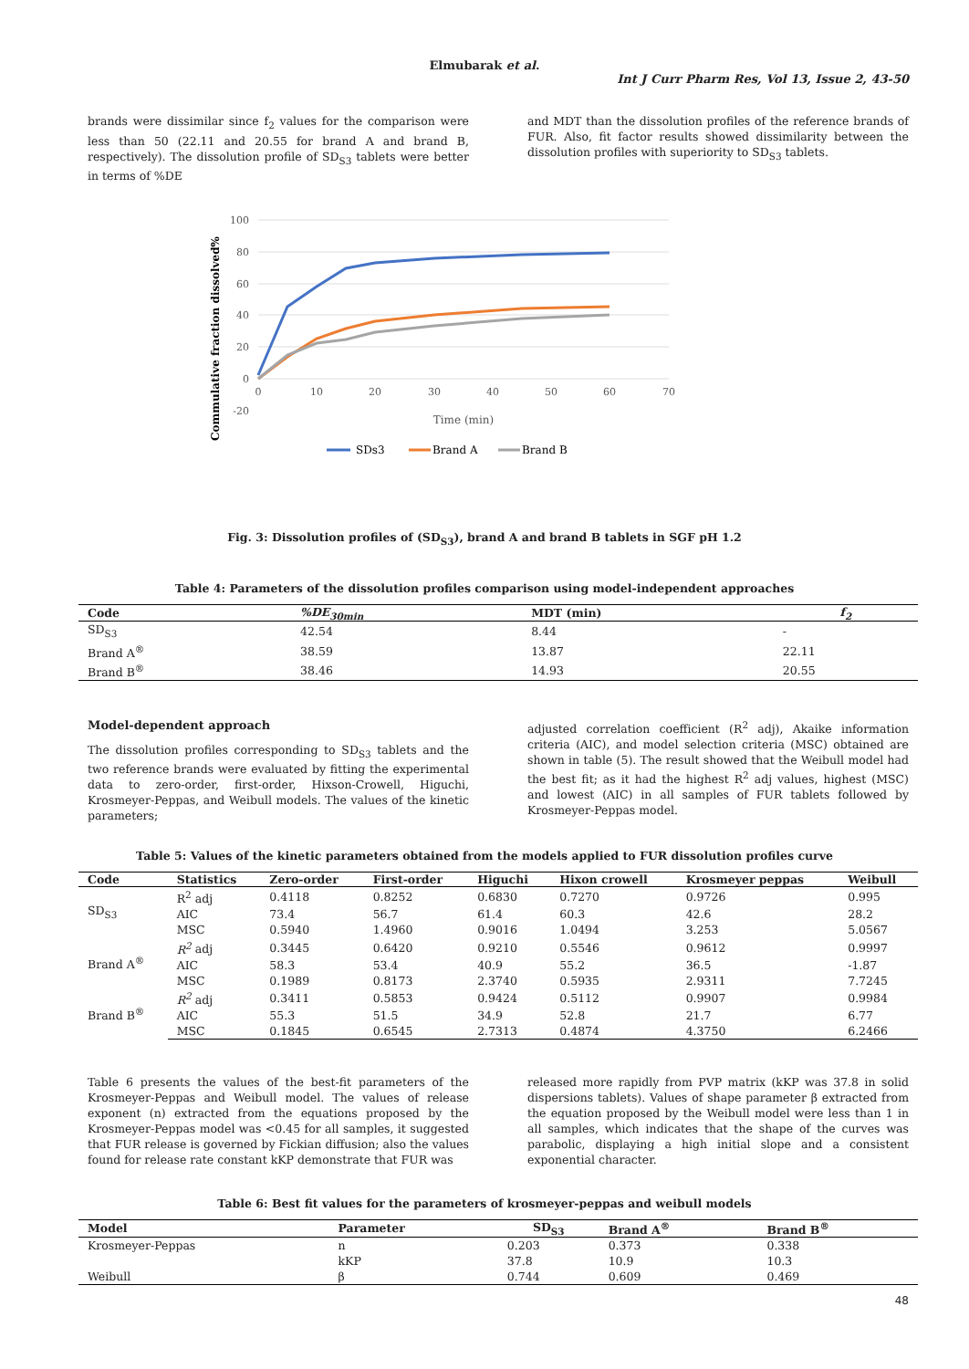Elmubarak et al.
Int J Curr Pharm Res, Vol 13, Issue 2, 43-50
brands were dissimilar since f<sub>2</sub> values for the comparison were less than 50 (22.11 and 20.55 for brand A and brand B, respectively). The dissolution profile of SD<sub>S3</sub> tablets were better in terms of %DE
and MDT than the dissolution profiles of the reference brands of FUR. Also, fit factor results showed dissimilarity between the dissolution profiles with superiority to SD<sub>S3</sub> tablets.
100
80
60
40
20
0
-20
0
10
20
30
40
50
60
70
Time (min)
Commulative fraction dissolved%
SDs3
Brand A
Brand B
Fig. 3: Dissolution profiles of (SD<sub>S3</sub>), brand A and brand B tablets in SGF pH 1.2
Table 4: Parameters of the dissolution profiles comparison using model-independent approaches
| Code | %DE<sub>30min</sub> | MDT (min) | f<sub>2</sub> |
| --- | --- | --- | --- |
| SD<sub>S3</sub> | 42.54 | 8.44 | - |
| Brand A<sup>®</sup> | 38.59 | 13.87 | 22.11 |
| Brand B<sup>®</sup> | 38.46 | 14.93 | 20.55 |
Model-dependent approach
The dissolution profiles corresponding to SD<sub>S3</sub> tablets and the two reference brands were evaluated by fitting the experimental data to zero-order, first-order, Hixson-Crowell, Higuchi, Krosmeyer-Peppas, and Weibull models. The values of the kinetic parameters;
adjusted correlation coefficient (R<sup>2</sup> adj), Akaike information criteria (AIC), and model selection criteria (MSC) obtained are shown in table (5). The result showed that the Weibull model had the best fit; as it had the highest R<sup>2</sup> adj values, highest (MSC) and lowest (AIC) in all samples of FUR tablets followed by Krosmeyer-Peppas model.
Table 5: Values of the kinetic parameters obtained from the models applied to FUR dissolution profiles curve
| Code | Statistics | Zero-order | First-order | Higuchi | Hixon crowell | Krosmeyer peppas | Weibull |
| --- | --- | --- | --- | --- | --- | --- | --- |
| SD<sub>S3</sub> | R<sup>2</sup> adj | 0.4118 | 0.8252 | 0.6830 | 0.7270 | 0.9726 | 0.995 |
| | AIC | 73.4 | 56.7 | 61.4 | 60.3 | 42.6 | 28.2 |
| | MSC | 0.5940 | 1.4960 | 0.9016 | 1.0494 | 3.253 | 5.0567 |
| Brand A<sup>®</sup> | R<sup>2</sup> adj | 0.3445 | 0.6420 | 0.9210 | 0.5546 | 0.9612 | 0.9997 |
| | AIC | 58.3 | 53.4 | 40.9 | 55.2 | 36.5 | -1.87 |
| | MSC | 0.1989 | 0.8173 | 2.3740 | 0.5935 | 2.9311 | 7.7245 |
| Brand B<sup>®</sup> | R<sup>2</sup> adj | 0.3411 | 0.5853 | 0.9424 | 0.5112 | 0.9907 | 0.9984 |
| | AIC | 55.3 | 51.5 | 34.9 | 52.8 | 21.7 | 6.77 |
| | MSC | 0.1845 | 0.6545 | 2.7313 | 0.4874 | 4.3750 | 6.2466 |
Table 6 presents the values of the best-fit parameters of the Krosmeyer-Peppas and Weibull model. The values of release exponent (n) extracted from the equations proposed by the Krosmeyer-Peppas model was <0.45 for all samples, it suggested that FUR release is governed by Fickian diffusion; also the values found for release rate constant kKP demonstrate that FUR was
released more rapidly from PVP matrix (kKP was 37.8 in solid dispersions tablets). Values of shape parameter β extracted from the equation proposed by the Weibull model were less than 1 in all samples, which indicates that the shape of the curves was parabolic, displaying a high initial slope and a consistent exponential character.
Table 6: Best fit values for the parameters of krosmeyer-peppas and weibull models
| Model | Parameter | SD<sub>S3</sub> | Brand A<sup>®</sup> | Brand B<sup>®</sup> |
| --- | --- | --- | --- | --- |
| Krosmeyer-Peppas | n | 0.203 | 0.373 | 0.338 |
| | kKP | 37.8 | 10.9 | 10.3 |
| Weibull | β | 0.744 | 0.609 | 0.469 |
48